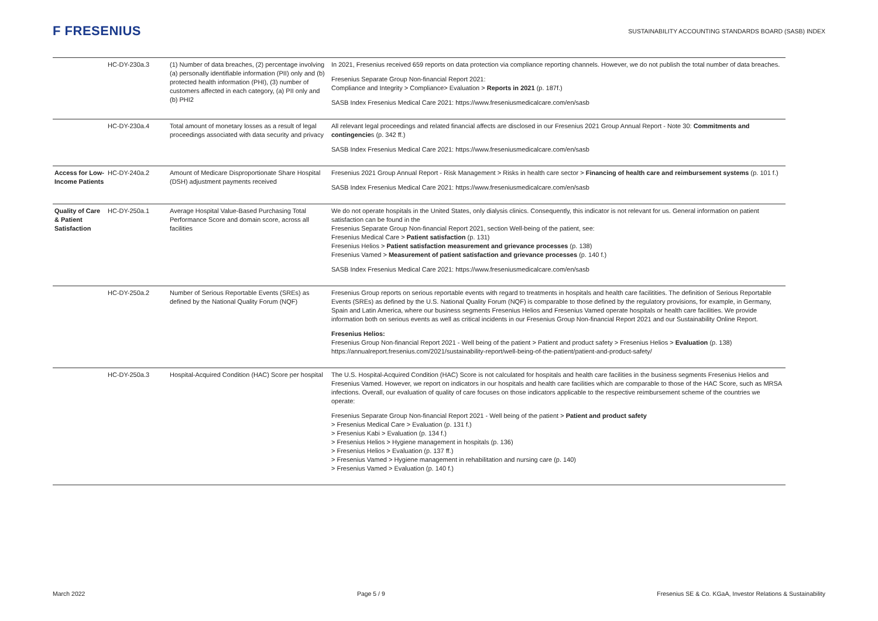F FRESENIUS
SUSTAINABILITY ACCOUNTING STANDARDS BOARD (SASB) INDEX
| | HC-DY-230a.3 | (1) Number of data breaches, (2) percentage involving (a) personally identifiable information (PII) only and (b) protected health information (PHI), (3) number of customers affected in each category, (a) PII only and (b) PHI2 | In 2021, Fresenius received 659 reports on data protection via compliance reporting channels. However, we do not publish the total number of data breaches. Fresenius Separate Group Non-financial Report 2021: Compliance and Integrity > Compliance> Evaluation > Reports in 2021 (p. 187f.) SASB Index Fresenius Medical Care 2021: https://www.freseniusmedicalcare.com/en/sasb |
| | HC-DY-230a.4 | Total amount of monetary losses as a result of legal proceedings associated with data security and privacy | All relevant legal proceedings and related financial affects are disclosed in our Fresenius 2021 Group Annual Report - Note 30: Commitments and contingencie s (p. 342 ff.) SASB Index Fresenius Medical Care 2021: https://www.freseniusmedicalcare.com/en/sasb |
| Access for Low-Income Patients | HC-DY-240a.2 | Amount of Medicare Disproportionate Share Hospital (DSH) adjustment payments received | Fresenius 2021 Group Annual Report - Risk Management > Risks in health care sector > Financing of health care and reimbursement systems (p. 101 f.) SASB Index Fresenius Medical Care 2021: https://www.freseniusmedicalcare.com/en/sasb |
| Quality of Care & Patient Satisfaction | HC-DY-250a.1 | Average Hospital Value-Based Purchasing Total Performance Score and domain score, across all facilities | We do not operate hospitals in the United States, only dialysis clinics. Consequently, this indicator is not relevant for us. General information on patient satisfaction can be found in the Fresenius Separate Group Non-financial Report 2021, section Well-being of the patient, see: Fresenius Medical Care > Patient satisfaction (p. 131) Fresenius Helios > Patient satisfaction measurement and grievance processes (p. 138) Fresenius Vamed > Measurement of patient satisfaction and grievance processes (p. 140 f.) SASB Index Fresenius Medical Care 2021: https://www.freseniusmedicalcare.com/en/sasb |
| | HC-DY-250a.2 | Number of Serious Reportable Events (SREs) as defined by the National Quality Forum (NQF) | Fresenius Group reports on serious reportable events with regard to treatments in hospitals and health care facilitities. The definition of Serious Reportable Events (SREs) as defined by the U.S. National Quality Forum (NQF) is comparable to those defined by the regulatory provisions, for example, in Germany, Spain and Latin America, where our business segments Fresenius Helios and Fresenius Vamed operate hospitals or health care facilities. We provide information both on serious events as well as critical incidents in our Fresenius Group Non-financial Report 2021 and our Sustainability Online Report. Fresenius Helios: Fresenius Group Non-financial Report 2021 - Well being of the patient > Patient and product safety > Fresenius Helios > Evaluation (p. 138) https://annualreport.fresenius.com/2021/sustainability-report/well-being-of-the-patient/patient-and-product-safety/ |
| | HC-DY-250a.3 | Hospital-Acquired Condition (HAC) Score per hospital | The U.S. Hospital-Acquired Condition (HAC) Score is not calculated for hospitals and health care facilities in the business segments Fresenius Helios and Fresenius Vamed. However, we report on indicators in our hospitals and health care facilities which are comparable to those of the HAC Score, such as MRSA infections. Overall, our evaluation of quality of care focuses on those indicators applicable to the respective reimbursement scheme of the countries we operate: Fresenius Separate Group Non-financial Report 2021 - Well being of the patient > Patient and product safety > Fresenius Medical Care > Evaluation (p. 131 f.) > Fresenius Kabi > Evaluation (p. 134 f.) > Fresenius Helios > Hygiene management in hospitals (p. 136) > Fresenius Helios > Evaluation (p. 137 ff.) > Fresenius Vamed > Hygiene management in rehabilitation and nursing care (p. 140) > Fresenius Vamed > Evaluation (p. 140 f.) |
March 2022 Page 5 / 9 Fresenius SE & Co. KGaA, Investor Relations & Sustainability